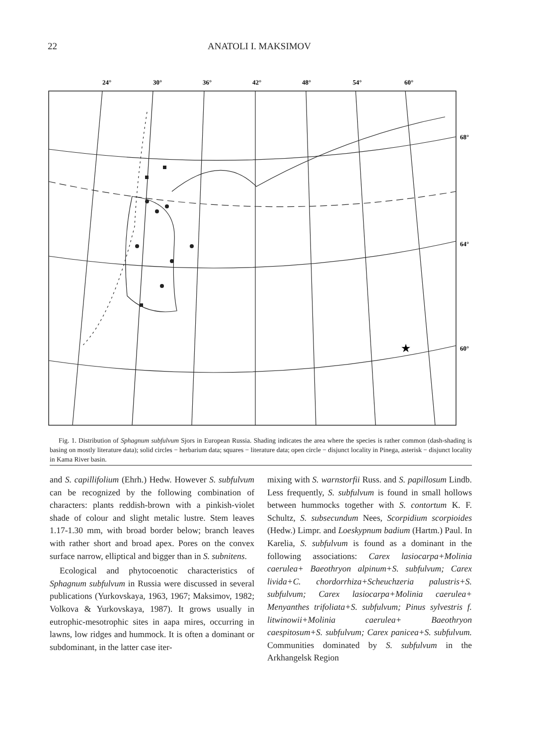22 ANATOLI I. MAKSIMOV
24°
30°
36°
42°
48°
54°
60°
68°
64°
60°
★
Fig. 1. Distribution of Sphagnum subfulvum Sjors in European Russia. Shading indicates the area where the species is rather common (dash-shading is basing on mostly literature data); solid circles − herbarium data; squares − literature data; open circle − disjunct locality in Pinega, asterisk − disjunct locality in Kama River basin.
and S. capillifolium (Ehrh.) Hedw. However S. subfulvum can be recognized by the following combination of characters: plants reddish-brown with a pinkish-violet shade of colour and slight metalic lustre. Stem leaves 1.17-1.30 mm, with broad border below; branch leaves with rather short and broad apex. Pores on the convex surface narrow, elliptical and bigger than in S. subnitens.
Ecological and phytocoenotic characteristics of Sphagnum subfulvum in Russia were discussed in several publications (Yurkovskaya, 1963, 1967; Maksimov, 1982; Volkova & Yurkovskaya, 1987). It grows usually in eutrophic-mesotrophic sites in aapa mires, occurring in lawns, low ridges and hummock. It is often a dominant or subdominant, in the latter case iter-
mixing with S. warnstorfii Russ. and S. papillosum Lindb. Less frequently, S. subfulvum is found in small hollows between hummocks together with S. contortum K. F. Schultz, S. subsecundum Nees, Scorpidium scorpioides (Hedw.) Limpr. and Loeskypnum badium (Hartm.) Paul. In Karelia, S. subfulvum is found as a dominant in the following associations: Carex lasiocarpa+Molinia caerulea+ Baeothryon alpinum+S. subfulvum; Carex livida+C. chordorrhiza+Scheuchzeria palustris+S. subfulvum; Carex lasiocarpa+Molinia caerulea+ Menyanthes trifoliata+S. subfulvum; Pinus sylvestris f. litwinowii+Molinia caerulea+ Baeothryon caespitosum+S. subfulvum; Carex panicea+S. subfulvum. Communities dominated by S. subfulvum in the Arkhangelsk Region